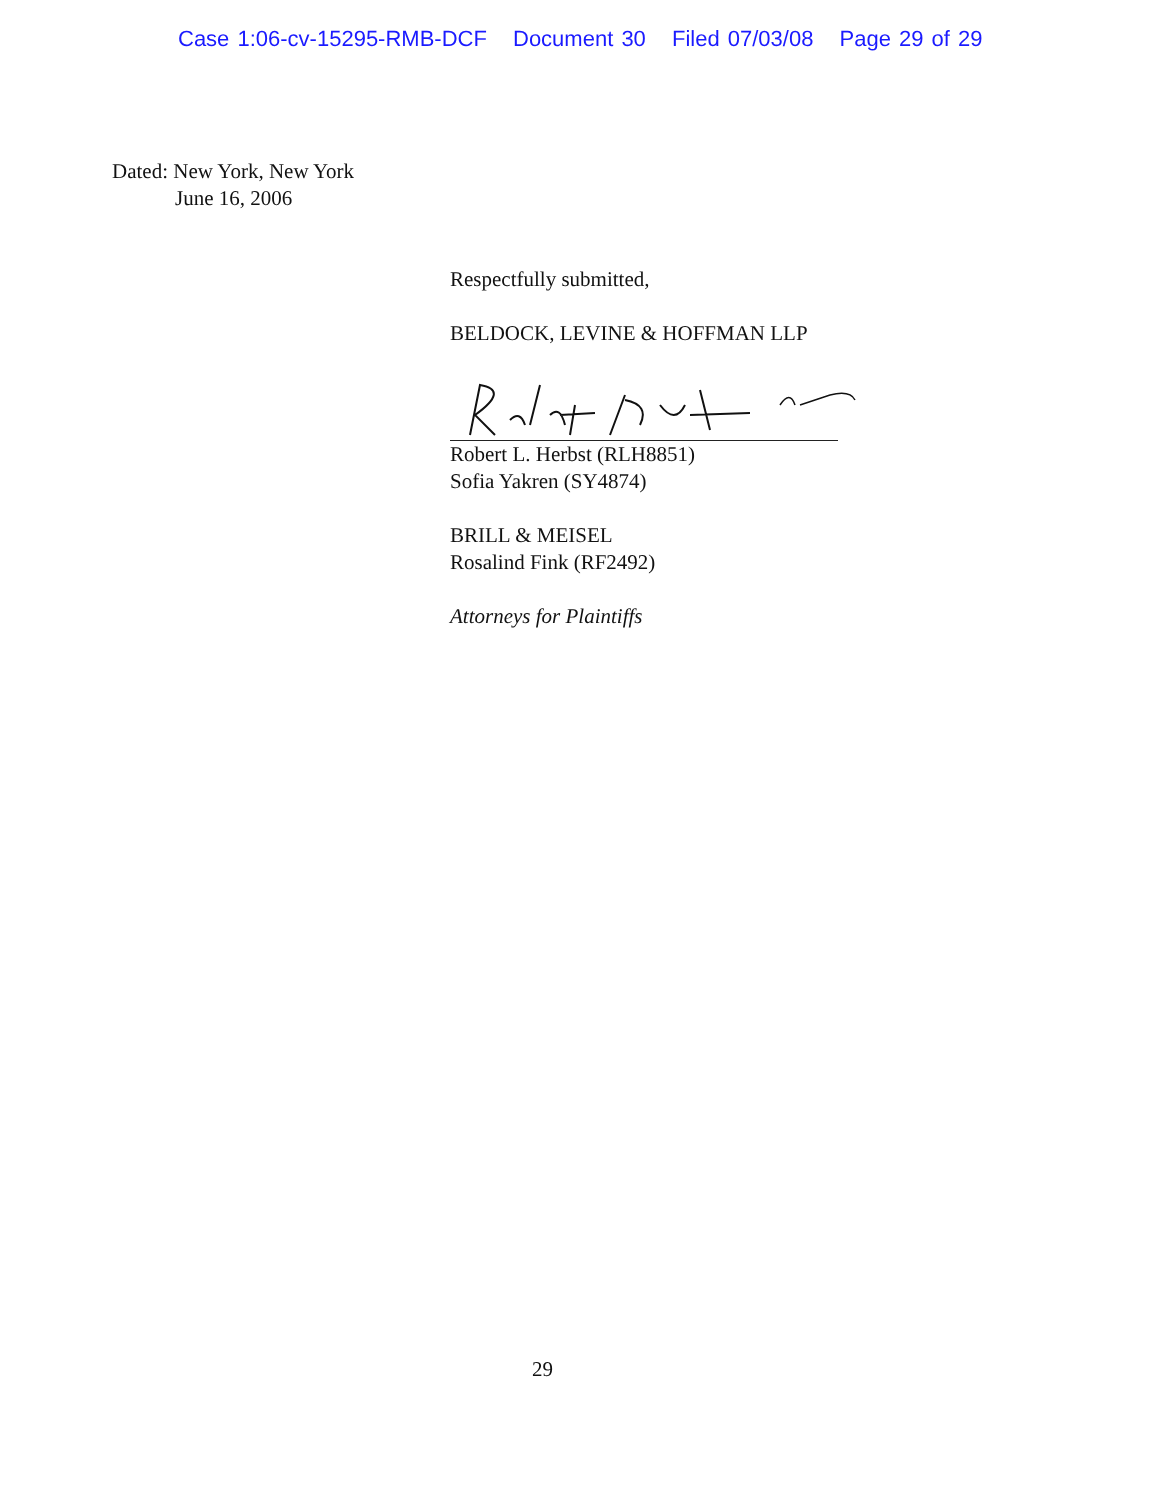Case 1:06-cv-15295-RMB-DCF Document 30 Filed 07/03/08 Page 29 of 29
Dated: New York, New York
June 16, 2006
Respectfully submitted,
BELDOCK, LEVINE & HOFFMAN LLP
Robert L. Herbst (RLH8851)
Sofia Yakren (SY4874)
BRILL & MEISEL
Rosalind Fink (RF2492)
Attorneys for Plaintiffs
29